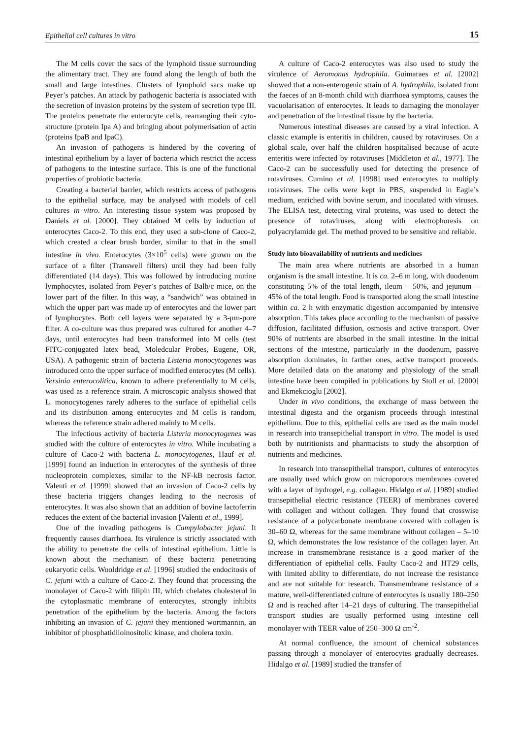Epithelial cell cultures in vitro 15
The M cells cover the sacs of the lymphoid tissue surrounding the alimentary tract. They are found along the length of both the small and large intestines. Clusters of lymphoid sacs make up Peyer’s patches. An attack by pathogenic bacteria is associated with the secretion of invasion proteins by the system of secretion type III. The proteins penetrate the enterocyte cells, rearranging their cyto-structure (protein Ipa A) and bringing about polymerisation of actin (proteins IpaB and IpaC).
An invasion of pathogens is hindered by the covering of intestinal epithelium by a layer of bacteria which restrict the access of pathogens to the intestine surface. This is one of the functional properties of probiotic bacteria.
Creating a bacterial barrier, which restricts access of pathogens to the epithelial surface, may be analysed with models of cell cultures in vitro. An interesting tissue system was proposed by Daniels et al. [2000]. They obtained M cells by induction of enterocytes Caco-2. To this end, they used a sub-clone of Caco-2, which created a clear brush border, similar to that in the small intestine in vivo. Enterocytes (3×10<sup>5</sup> cells) were grown on the surface of a filter (Transwell filters) until they had been fully differentiated (14 days). This was followed by introducing murine lymphocytes, isolated from Peyer’s patches of Balb/c mice, on the lower part of the filter. In this way, a “sandwich” was obtained in which the upper part was made up of enterocytes and the lower part of lymphocytes. Both cell layers were separated by a 3-μm-pore filter. A co-culture was thus prepared was cultured for another 4–7 days, until enterocytes had been transformed into M cells (test FITC-conjugated latex bead, Moledcular Probes, Eugene, OR, USA). A pathogenic strain of bacteria Listeria monocytogenes was introduced onto the upper surface of modified enterocytes (M cells). Yersinia enterocolitica, known to adhere preferentially to M cells, was used as a reference strain. A microscopic analysis showed that L. monocytogenes rarely adheres to the surface of epithelial cells and its distribution among enterocytes and M cells is random, whereas the reference strain adhered mainly to M cells.
The infectious activity of bacteria Listeria monocytogenes was studied with the culture of enterocytes in vitro. While incubating a culture of Caco-2 with bacteria L. monocytogenes, Hauf et al. [1999] found an induction in enterocytes of the synthesis of three nucleoprotein complexes, similar to the NF-kB necrosis factor. Valenti et al. [1999] showed that an invasion of Caco-2 cells by these bacteria triggers changes leading to the necrosis of enterocytes. It was also shown that an addition of bovine lactoferrin reduces the extent of the bacterial invasion [Valenti et al., 1999].
One of the invading pathogens is Campylobacter jejuni. It frequently causes diarrhoea. Its virulence is strictly associated with the ability to penetrate the cells of intestinal epithelium. Little is known about the mechanism of these bacteria penetrating eukaryotic cells. Wooldridge et al. [1996] studied the endocitosis of C. jejuni with a culture of Caco-2. They found that processing the monolayer of Caco-2 with filipin III, which chelates cholesterol in the cytoplasmatic membrane of enterocytes, strongly inhibits penetration of the epithelium by the bacteria. Among the factors inhibiting an invasion of C. jejuni they mentioned wortmannin, an inhibitor of phosphatidiloinositolic kinase, and cholera toxin.
A culture of Caco-2 enterocytes was also used to study the virulence of Aeromonas hydrophila. Guimaraes et al. [2002] showed that a non-enterogenic strain of A. hydrophila, isolated from the faeces of an 8-month child with diarrhoea symptoms, causes the vacuolarisation of enterocytes. It leads to damaging the monolayer and penetration of the intestinal tissue by the bacteria.
Numerous intestinal diseases are caused by a viral infection. A classic example is enteritis in children, caused by rotaviruses. On a global scale, over half the children hospitalised because of acute enteritis were infected by rotaviruses [Middleton et al., 1977]. The Caco-2 can be successfully used for detecting the presence of rotaviruses. Cumino et al. [1998] used enterocytes to multiply rotaviruses. The cells were kept in PBS, suspended in Eagle’s medium, enriched with bovine serum, and inoculated with viruses. The ELISA test, detecting viral proteins, was used to detect the presence of rotaviruses, along with electrophoresis on polyacrylamide gel. The method proved to be sensitive and reliable.
Study into bioavailability of nutrients and medicines
The main area where nutrients are absorbed in a human organism is the small intestine. It is ca. 2–6 m long, with duodenum constituting 5% of the total length, ileum – 50%, and jejunum – 45% of the total length. Food is transported along the small intestine within ca. 2 h with enzymatic digestion accompanied by intensive absorption. This takes place according to the mechanism of passive diffusion, facilitated diffusion, osmosis and active transport. Over 90% of nutrients are absorbed in the small intestine. In the initial sections of the intestine, particularly in the duodenum, passive absorption dominates, in farther ones, active transport proceeds. More detailed data on the anatomy and physiology of the small intestine have been compiled in publications by Stoll et al. [2000] and Ekmekcioglu [2002].
Under in vivo conditions, the exchange of mass between the intestinal digesta and the organism proceeds through intestinal epithelium. Due to this, epithelial cells are used as the main model in research into transepithelial transport in vitro. The model is used both by nutritionists and pharmacists to study the absorption of nutrients and medicines.
In research into transepithelial transport, cultures of enterocytes are usually used which grow on microporous membranes covered with a layer of hydrogel, e.g. collagen. Hidalgo et al. [1989] studied transepithelial electric resistance (TEER) of membranes covered with collagen and without collagen. They found that crosswise resistance of a polycarbonate membrane covered with collagen is 30–60 Ω, whereas for the same membrane without collagen – 5–10 Ω, which demonstrates the low resistance of the collagen layer. An increase in transmembrane resistance is a good marker of the differentiation of epithelial cells. Faulty Caco-2 and HT29 cells, with limited ability to differentiate, do not increase the resistance and are not suitable for research. Transmembrane resistance of a mature, well-differentiated culture of enterocytes is usually 180–250 Ω and is reached after 14–21 days of culturing. The transepithelial transport studies are usually performed using intestine cell monolayer with TEER value of 250–300 Ω cm<sup>-2</sup>.
At normal confluence, the amount of chemical substances passing through a monolayer of enterocytes gradually decreases. Hidalgo et al. [1989] studied the transfer of